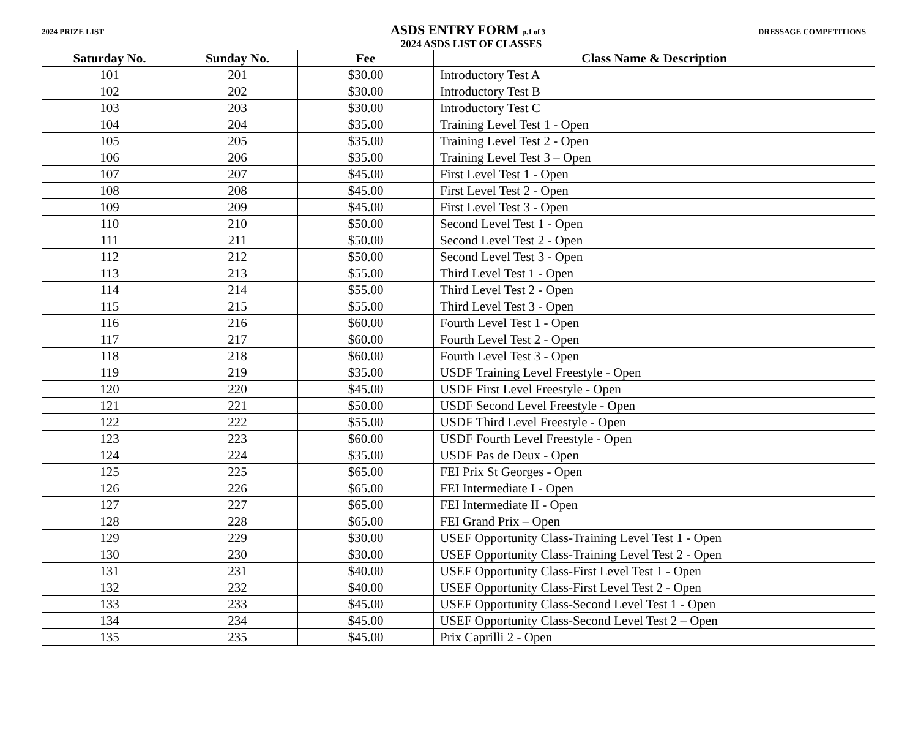2024 PRIZE LIST ASDS ENTRY FORM p.1 of 3 DRESSAGE COMPETITIONS
2024 ASDS LIST OF CLASSES
| Saturday No. | Sunday No. | Fee | Class Name & Description |
| --- | --- | --- | --- |
| 101 | 201 | $30.00 | Introductory Test A |
| 102 | 202 | $30.00 | Introductory Test B |
| 103 | 203 | $30.00 | Introductory Test C |
| 104 | 204 | $35.00 | Training Level Test 1 - Open |
| 105 | 205 | $35.00 | Training Level Test 2 - Open |
| 106 | 206 | $35.00 | Training Level Test 3 – Open |
| 107 | 207 | $45.00 | First Level Test 1 - Open |
| 108 | 208 | $45.00 | First Level Test 2 - Open |
| 109 | 209 | $45.00 | First Level Test 3 - Open |
| 110 | 210 | $50.00 | Second Level Test 1 - Open |
| 111 | 211 | $50.00 | Second Level Test 2 - Open |
| 112 | 212 | $50.00 | Second Level Test 3 - Open |
| 113 | 213 | $55.00 | Third Level Test 1 - Open |
| 114 | 214 | $55.00 | Third Level Test 2 - Open |
| 115 | 215 | $55.00 | Third Level Test 3 - Open |
| 116 | 216 | $60.00 | Fourth Level Test 1 - Open |
| 117 | 217 | $60.00 | Fourth Level Test 2 - Open |
| 118 | 218 | $60.00 | Fourth Level Test 3 - Open |
| 119 | 219 | $35.00 | USDF Training Level Freestyle - Open |
| 120 | 220 | $45.00 | USDF First Level Freestyle - Open |
| 121 | 221 | $50.00 | USDF Second Level Freestyle - Open |
| 122 | 222 | $55.00 | USDF Third Level Freestyle - Open |
| 123 | 223 | $60.00 | USDF Fourth Level Freestyle - Open |
| 124 | 224 | $35.00 | USDF Pas de Deux - Open |
| 125 | 225 | $65.00 | FEI Prix St Georges - Open |
| 126 | 226 | $65.00 | FEI Intermediate I - Open |
| 127 | 227 | $65.00 | FEI Intermediate II - Open |
| 128 | 228 | $65.00 | FEI Grand Prix – Open |
| 129 | 229 | $30.00 | USEF Opportunity Class-Training Level Test 1 - Open |
| 130 | 230 | $30.00 | USEF Opportunity Class-Training Level Test 2 - Open |
| 131 | 231 | $40.00 | USEF Opportunity Class-First Level Test 1 - Open |
| 132 | 232 | $40.00 | USEF Opportunity Class-First Level Test 2 - Open |
| 133 | 233 | $45.00 | USEF Opportunity Class-Second Level Test 1 - Open |
| 134 | 234 | $45.00 | USEF Opportunity Class-Second Level Test 2 – Open |
| 135 | 235 | $45.00 | Prix Caprilli 2 - Open |